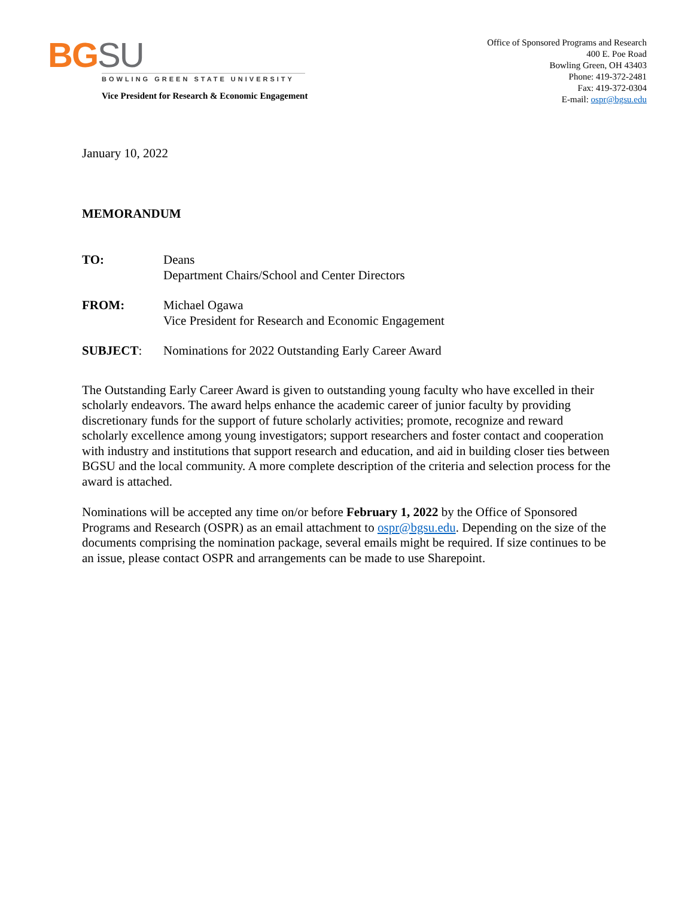BGSU
BOWLING GREEN STATE UNIVERSITY
Vice President for Research & Economic Engagement
Office of Sponsored Programs and Research
400 E. Poe Road
Bowling Green, OH 43403
Phone: 419-372-2481
Fax: 419-372-0304
E-mail: ospr@bgsu.edu
January 10, 2022
MEMORANDUM
TO: Deans
Department Chairs/School and Center Directors
FROM: Michael Ogawa
Vice President for Research and Economic Engagement
SUBJECT: Nominations for 2022 Outstanding Early Career Award
The Outstanding Early Career Award is given to outstanding young faculty who have excelled in their scholarly endeavors. The award helps enhance the academic career of junior faculty by providing discretionary funds for the support of future scholarly activities; promote, recognize and reward scholarly excellence among young investigators; support researchers and foster contact and cooperation with industry and institutions that support research and education, and aid in building closer ties between BGSU and the local community. A more complete description of the criteria and selection process for the award is attached.
Nominations will be accepted any time on/or before February 1, 2022 by the Office of Sponsored Programs and Research (OSPR) as an email attachment to ospr@bgsu.edu. Depending on the size of the documents comprising the nomination package, several emails might be required. If size continues to be an issue, please contact OSPR and arrangements can be made to use Sharepoint.